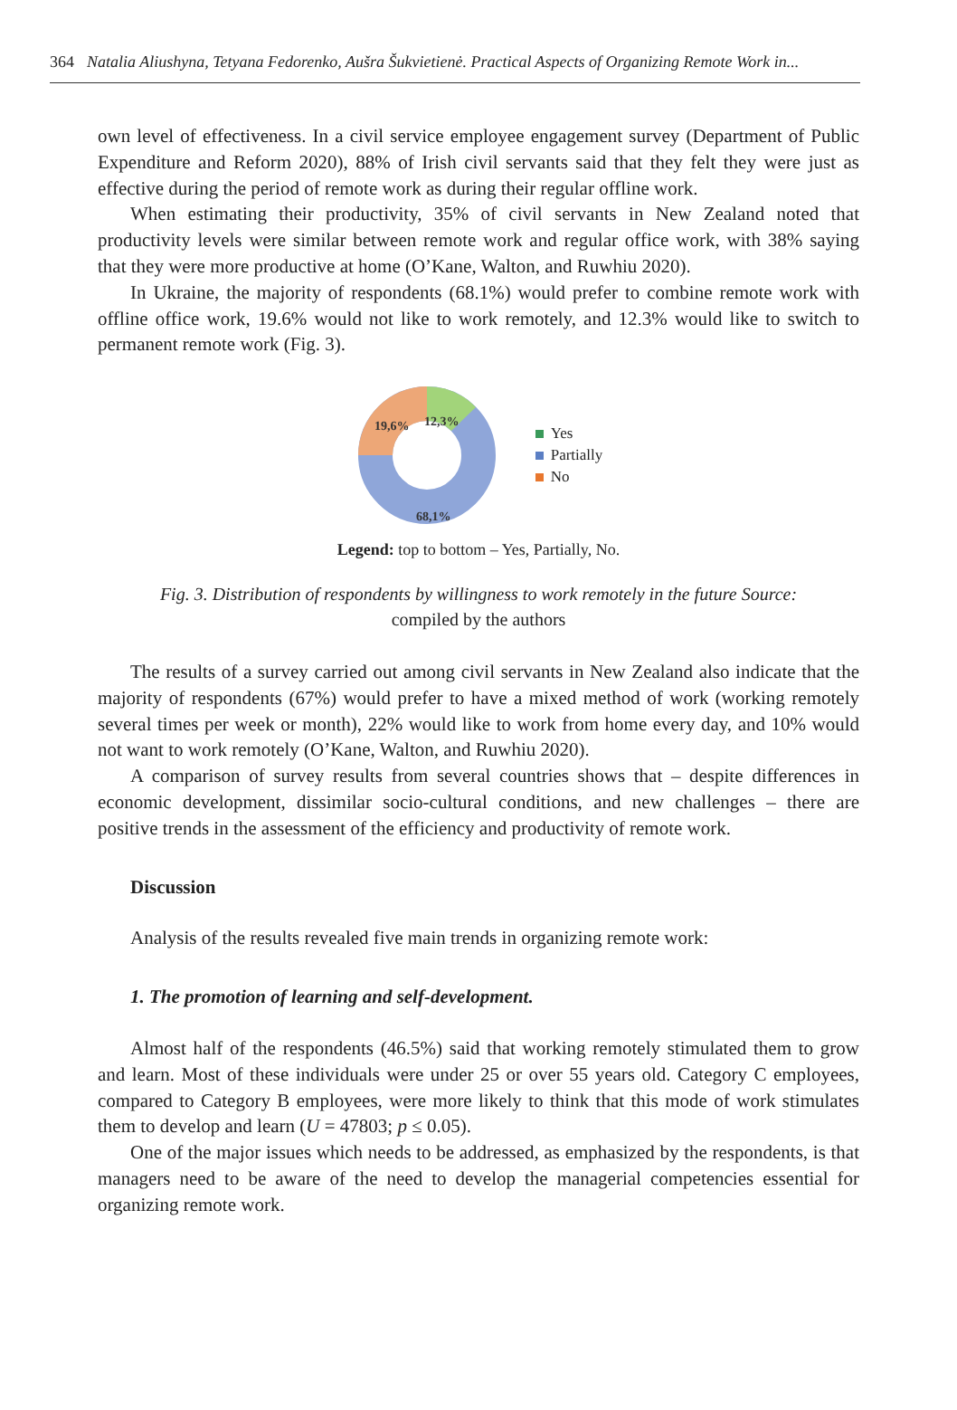364 Natalia Aliushyna, Tetyana Fedorenko, Aušra Šukvietienė. Practical Aspects of Organizing Remote Work in...
own level of effectiveness. In a civil service employee engagement survey (Department of Public Expenditure and Reform 2020), 88% of Irish civil servants said that they felt they were just as effective during the period of remote work as during their regular offline work.
When estimating their productivity, 35% of civil servants in New Zealand noted that productivity levels were similar between remote work and regular office work, with 38% saying that they were more productive at home (O’Kane, Walton, and Ruwhiu 2020).
In Ukraine, the majority of respondents (68.1%) would prefer to combine remote work with offline office work, 19.6% would not like to work remotely, and 12.3% would like to switch to permanent remote work (Fig. 3).
19,6%
12,3%
68,1%
Yes
Partially
No
Legend: top to bottom – Yes, Partially, No.
Fig. 3. Distribution of respondents by willingness to work remotely in the future Source:
compiled by the authors
The results of a survey carried out among civil servants in New Zealand also indicate that the majority of respondents (67%) would prefer to have a mixed method of work (working remotely several times per week or month), 22% would like to work from home every day, and 10% would not want to work remotely (O’Kane, Walton, and Ruwhiu 2020).
A comparison of survey results from several countries shows that – despite differences in economic development, dissimilar socio-cultural conditions, and new challenges – there are positive trends in the assessment of the efficiency and productivity of remote work.
Discussion
Analysis of the results revealed five main trends in organizing remote work:
1. The promotion of learning and self-development.
Almost half of the respondents (46.5%) said that working remotely stimulated them to grow and learn. Most of these individuals were under 25 or over 55 years old. Category C employees, compared to Category B employees, were more likely to think that this mode of work stimulates them to develop and learn (U = 47803; p ≤ 0.05).
One of the major issues which needs to be addressed, as emphasized by the respondents, is that managers need to be aware of the need to develop the managerial competencies essential for organizing remote work.